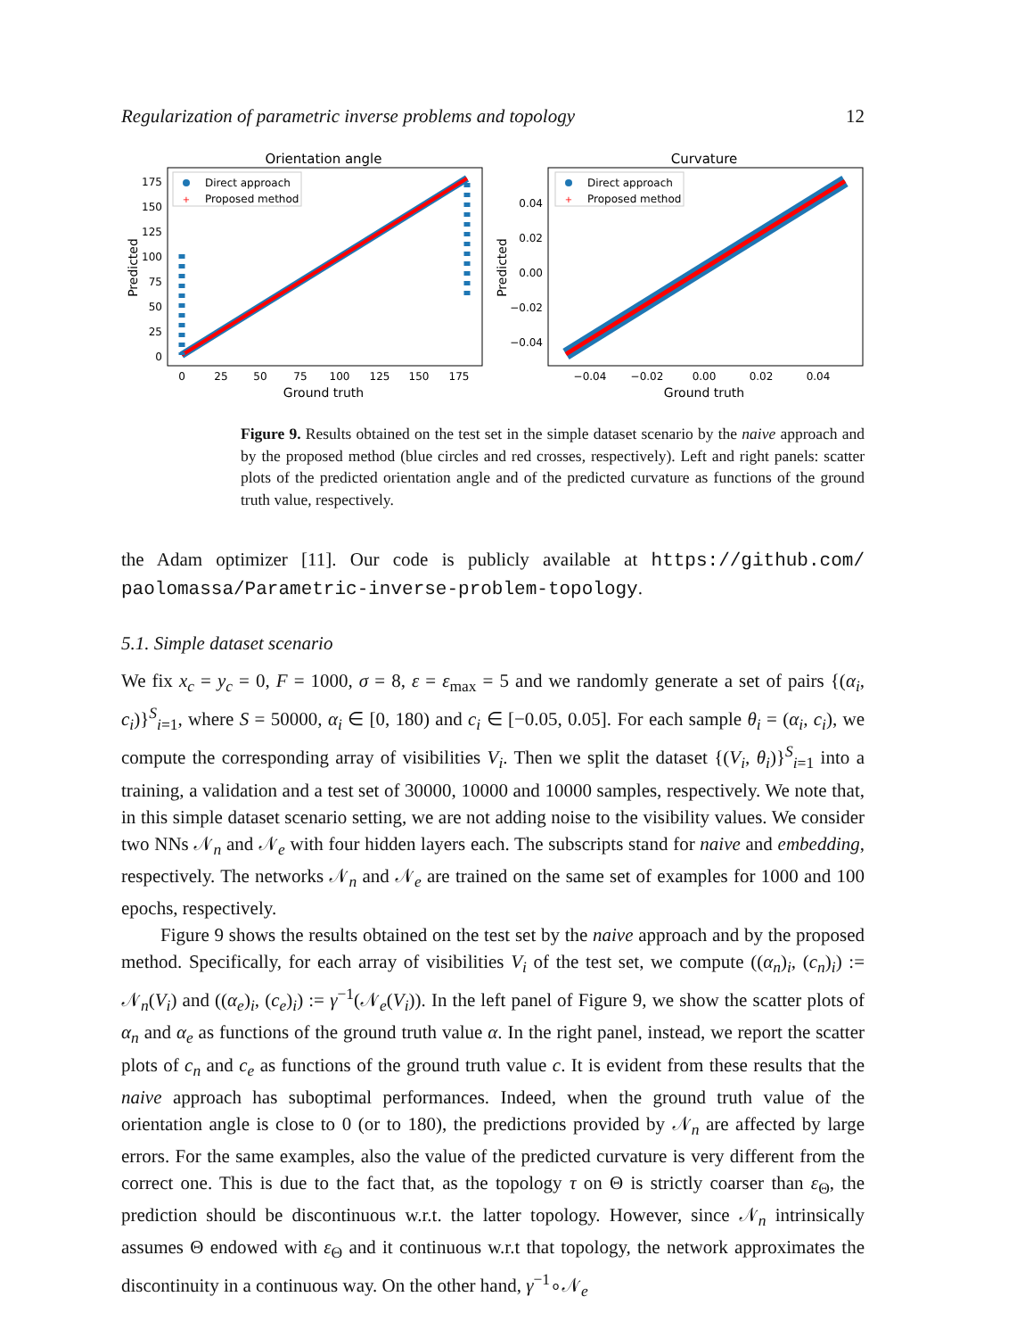Regularization of parametric inverse problems and topology 12
Orientation angle
Direct approach
+
Proposed method
175
150
125
100
75
50
25
0
0
25
50
75
100
125
150
175
Ground truth
Predicted
Curvature
Direct approach
+
Proposed method
0.04
0.02
0.00
−0.02
−0.04
−0.04
−0.02
0.00
0.02
0.04
Ground truth
Predicted
Figure 9. Results obtained on the test set in the simple dataset scenario by the naive approach and by the proposed method (blue circles and red crosses, respectively). Left and right panels: scatter plots of the predicted orientation angle and of the predicted curvature as functions of the ground truth value, respectively.
the Adam optimizer [11]. Our code is publicly available at https://github.com/ paolomassa/Parametric-inverse-problem-topology.
5.1. Simple dataset scenario
We fix x<sub>c</sub> = y<sub>c</sub> = 0, F = 1000, σ = 8, ε = ε<sub>max</sub> = 5 and we randomly generate a set of pairs {(α<sub>i</sub>, c<sub>i</sub>)}<sup>S</sup><sub>i=1</sub>, where S = 50000, α<sub>i</sub> ∈ [0, 180) and c<sub>i</sub> ∈ [−0.05, 0.05]. For each sample θ<sub>i</sub> = (α<sub>i</sub>, c<sub>i</sub>), we compute the corresponding array of visibilities V<sub>i</sub>. Then we split the dataset {(V<sub>i</sub>, θ<sub>i</sub>)}<sup>S</sup><sub>i=1</sub> into a training, a validation and a test set of 30000, 10000 and 10000 samples, respectively. We note that, in this simple dataset scenario setting, we are not adding noise to the visibility values. We consider two NNs 𝒩<sub>n</sub> and 𝒩<sub>e</sub> with four hidden layers each. The subscripts stand for naive and embedding, respectively. The networks 𝒩<sub>n</sub> and 𝒩<sub>e</sub> are trained on the same set of examples for 1000 and 100 epochs, respectively.
Figure 9 shows the results obtained on the test set by the naive approach and by the proposed method. Specifically, for each array of visibilities V<sub>i</sub> of the test set, we compute ((α<sub>n</sub>)<sub>i</sub>, (c<sub>n</sub>)<sub>i</sub>) := 𝒩<sub>n</sub>(V<sub>i</sub>) and ((α<sub>e</sub>)<sub>i</sub>, (c<sub>e</sub>)<sub>i</sub>) := γ<sup>−1</sup>(𝒩<sub>e</sub>(V<sub>i</sub>)). In the left panel of Figure 9, we show the scatter plots of α<sub>n</sub> and α<sub>e</sub> as functions of the ground truth value α. In the right panel, instead, we report the scatter plots of c<sub>n</sub> and c<sub>e</sub> as functions of the ground truth value c. It is evident from these results that the naive approach has suboptimal performances. Indeed, when the ground truth value of the orientation angle is close to 0 (or to 180), the predictions provided by 𝒩<sub>n</sub> are affected by large errors. For the same examples, also the value of the predicted curvature is very different from the correct one. This is due to the fact that, as the topology τ on Θ is strictly coarser than ε<sub>Θ</sub>, the prediction should be discontinuous w.r.t. the latter topology. However, since 𝒩<sub>n</sub> intrinsically assumes Θ endowed with ε<sub>Θ</sub> and it continuous w.r.t that topology, the network approximates the discontinuity in a continuous way. On the other hand, γ<sup>−1</sup>∘𝒩<sub>e</sub>